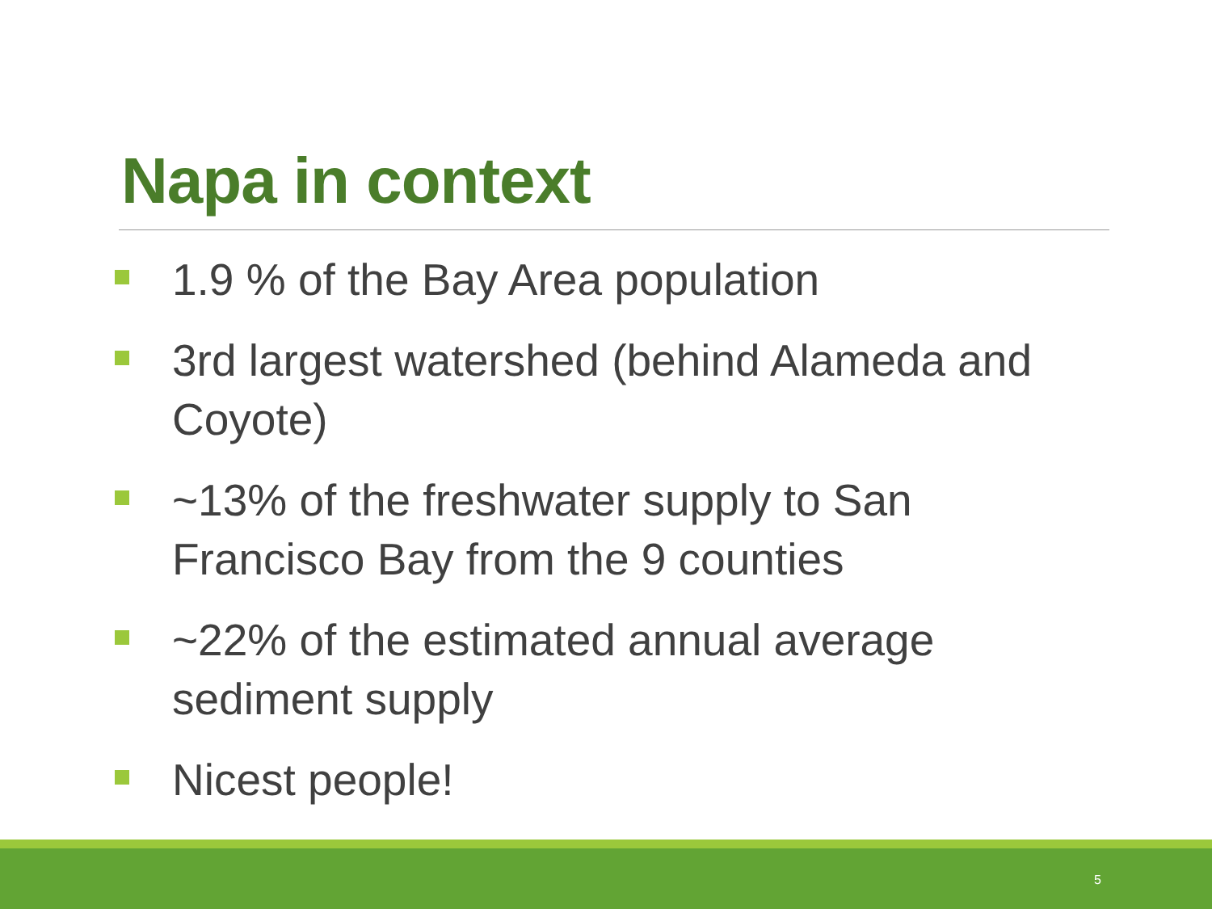Napa in context
1.9 % of the Bay Area population
3rd largest watershed (behind Alameda and Coyote)
~13% of the freshwater supply to San Francisco Bay from the 9 counties
~22% of the estimated annual average sediment supply
Nicest people!
5